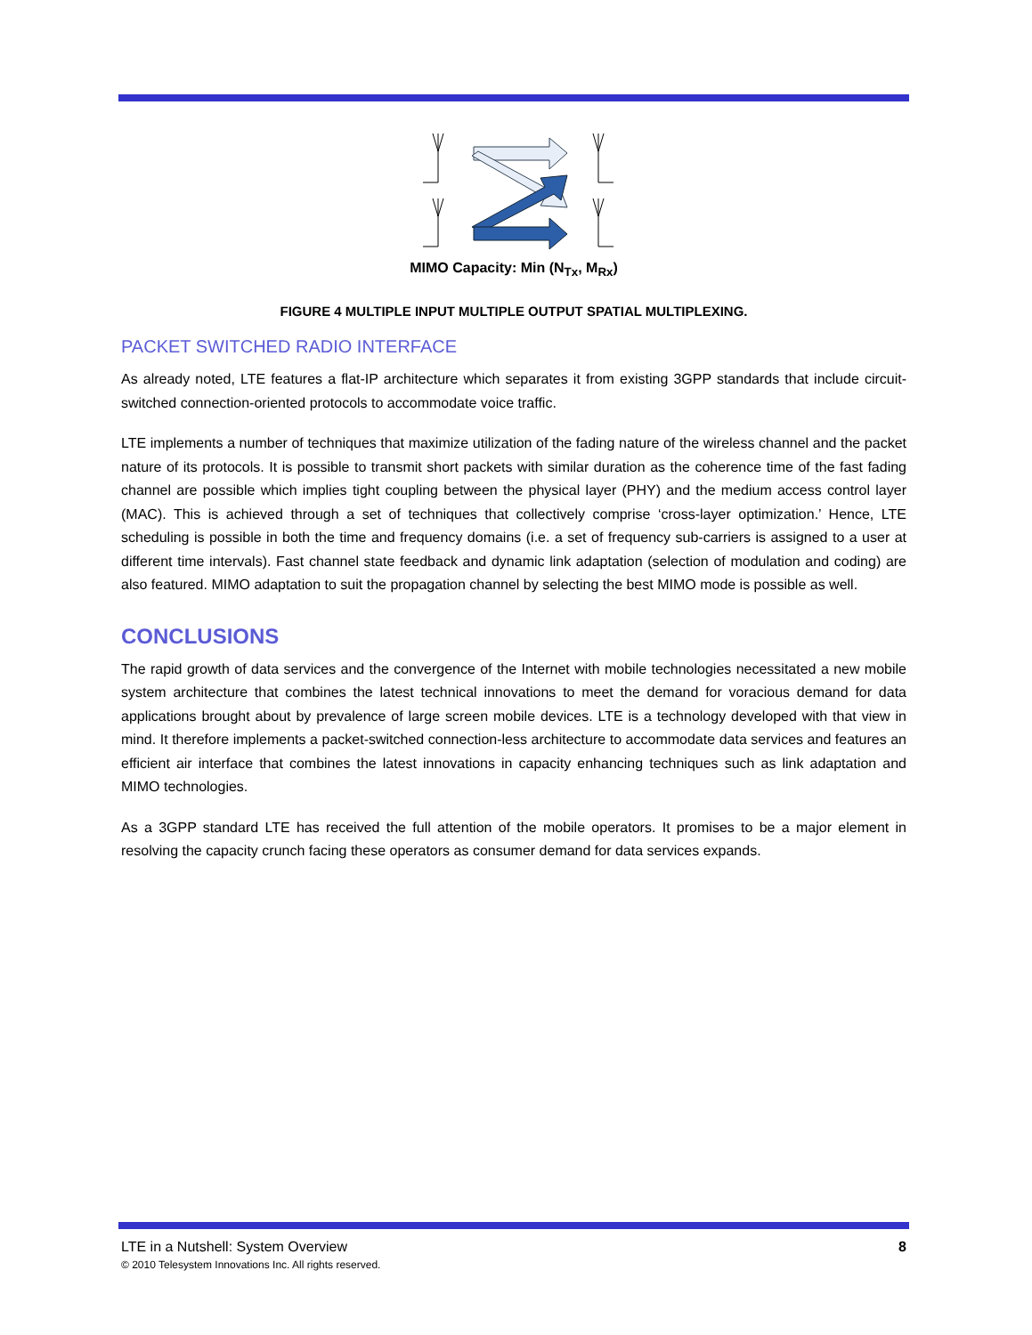MIMO Capacity: Min (N<sub>Tx</sub>, M<sub>Rx</sub>)
FIGURE 4 MULTIPLE INPUT MULTIPLE OUTPUT SPATIAL MULTIPLEXING.
PACKET SWITCHED RADIO INTERFACE
As already noted, LTE features a flat-IP architecture which separates it from existing 3GPP standards that include circuit-switched connection-oriented protocols to accommodate voice traffic.
LTE implements a number of techniques that maximize utilization of the fading nature of the wireless channel and the packet nature of its protocols. It is possible to transmit short packets with similar duration as the coherence time of the fast fading channel are possible which implies tight coupling between the physical layer (PHY) and the medium access control layer (MAC). This is achieved through a set of techniques that collectively comprise ‘cross-layer optimization.’ Hence, LTE scheduling is possible in both the time and frequency domains (i.e. a set of frequency sub-carriers is assigned to a user at different time intervals). Fast channel state feedback and dynamic link adaptation (selection of modulation and coding) are also featured. MIMO adaptation to suit the propagation channel by selecting the best MIMO mode is possible as well.
CONCLUSIONS
The rapid growth of data services and the convergence of the Internet with mobile technologies necessitated a new mobile system architecture that combines the latest technical innovations to meet the demand for voracious demand for data applications brought about by prevalence of large screen mobile devices. LTE is a technology developed with that view in mind. It therefore implements a packet-switched connection-less architecture to accommodate data services and features an efficient air interface that combines the latest innovations in capacity enhancing techniques such as link adaptation and MIMO technologies.
As a 3GPP standard LTE has received the full attention of the mobile operators. It promises to be a major element in resolving the capacity crunch facing these operators as consumer demand for data services expands.
LTE in a Nutshell: System Overview 8
© 2010 Telesystem Innovations Inc. All rights reserved.